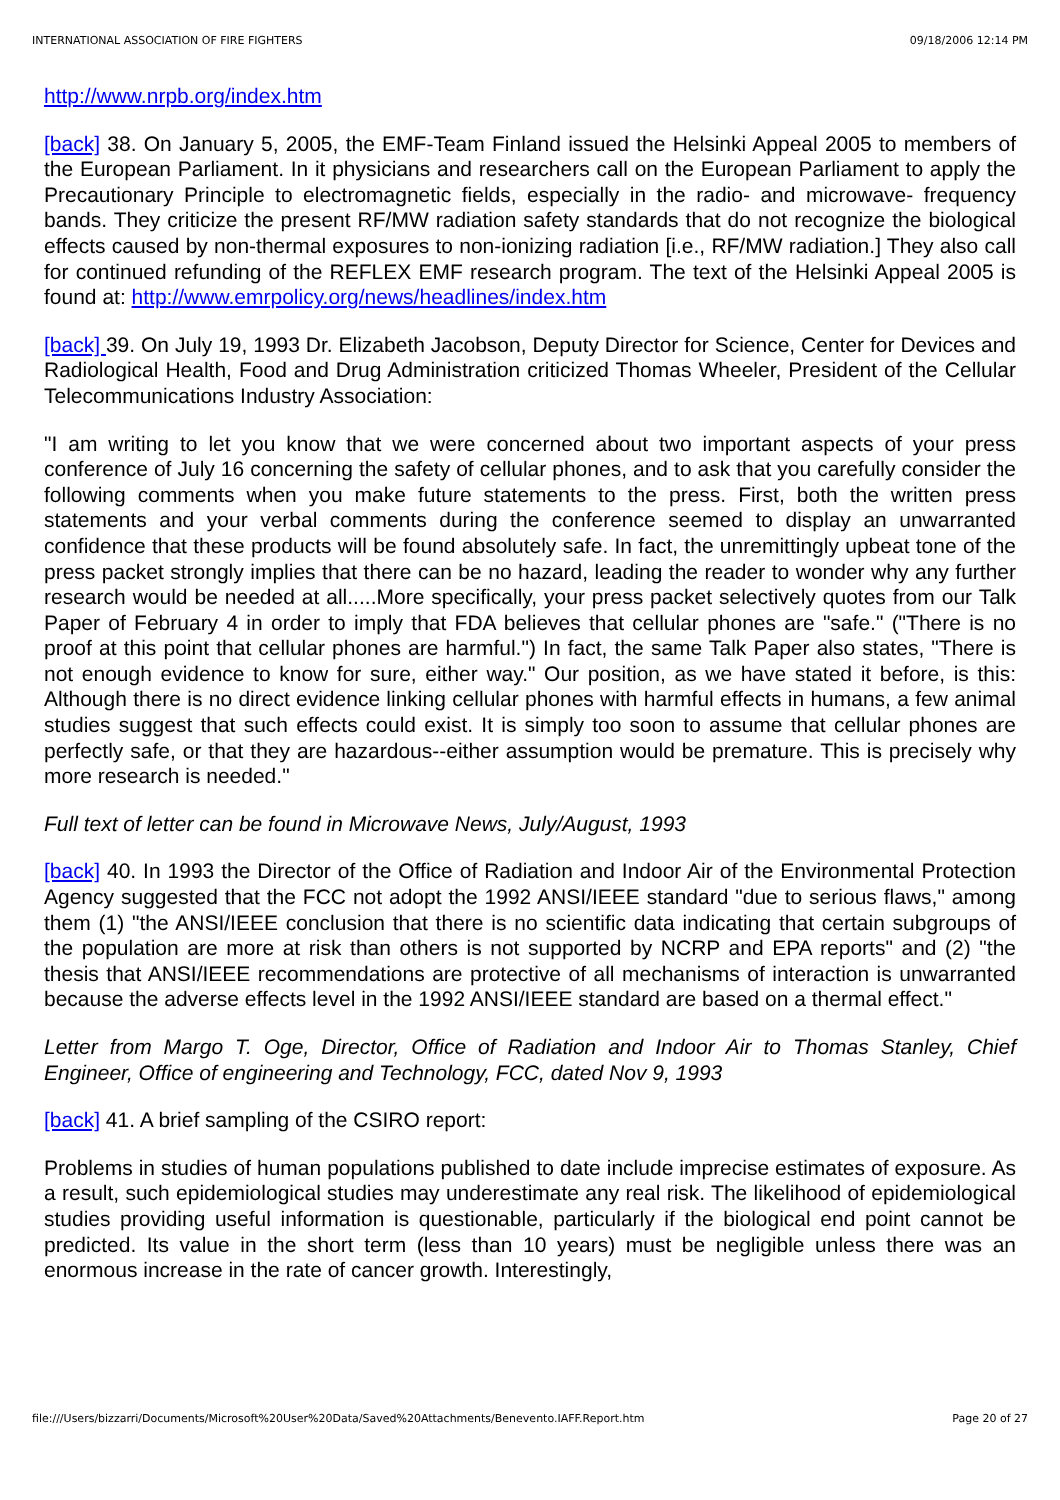INTERNATIONAL ASSOCIATION OF FIRE FIGHTERS 09/18/2006 12:14 PM
http://www.nrpb.org/index.htm
[back] 38. On January 5, 2005, the EMF-Team Finland issued the Helsinki Appeal 2005 to members of the European Parliament. In it physicians and researchers call on the European Parliament to apply the Precautionary Principle to electromagnetic fields, especially in the radio- and microwave- frequency bands. They criticize the present RF/MW radiation safety standards that do not recognize the biological effects caused by non-thermal exposures to non-ionizing radiation [i.e., RF/MW radiation.] They also call for continued refunding of the REFLEX EMF research program. The text of the Helsinki Appeal 2005 is found at: http://www.emrpolicy.org/news/headlines/index.htm
[back] 39. On July 19, 1993 Dr. Elizabeth Jacobson, Deputy Director for Science, Center for Devices and Radiological Health, Food and Drug Administration criticized Thomas Wheeler, President of the Cellular Telecommunications Industry Association:
"I am writing to let you know that we were concerned about two important aspects of your press conference of July 16 concerning the safety of cellular phones, and to ask that you carefully consider the following comments when you make future statements to the press. First, both the written press statements and your verbal comments during the conference seemed to display an unwarranted confidence that these products will be found absolutely safe. In fact, the unremittingly upbeat tone of the press packet strongly implies that there can be no hazard, leading the reader to wonder why any further research would be needed at all.....More specifically, your press packet selectively quotes from our Talk Paper of February 4 in order to imply that FDA believes that cellular phones are "safe." ("There is no proof at this point that cellular phones are harmful.") In fact, the same Talk Paper also states, "There is not enough evidence to know for sure, either way." Our position, as we have stated it before, is this: Although there is no direct evidence linking cellular phones with harmful effects in humans, a few animal studies suggest that such effects could exist. It is simply too soon to assume that cellular phones are perfectly safe, or that they are hazardous--either assumption would be premature. This is precisely why more research is needed."
Full text of letter can be found in Microwave News, July/August, 1993
[back] 40. In 1993 the Director of the Office of Radiation and Indoor Air of the Environmental Protection Agency suggested that the FCC not adopt the 1992 ANSI/IEEE standard "due to serious flaws," among them (1) "the ANSI/IEEE conclusion that there is no scientific data indicating that certain subgroups of the population are more at risk than others is not supported by NCRP and EPA reports" and (2) "the thesis that ANSI/IEEE recommendations are protective of all mechanisms of interaction is unwarranted because the adverse effects level in the 1992 ANSI/IEEE standard are based on a thermal effect."
Letter from Margo T. Oge, Director, Office of Radiation and Indoor Air to Thomas Stanley, Chief Engineer, Office of engineering and Technology, FCC, dated Nov 9, 1993
[back] 41. A brief sampling of the CSIRO report:
Problems in studies of human populations published to date include imprecise estimates of exposure. As a result, such epidemiological studies may underestimate any real risk. The likelihood of epidemiological studies providing useful information is questionable, particularly if the biological end point cannot be predicted. Its value in the short term (less than 10 years) must be negligible unless there was an enormous increase in the rate of cancer growth. Interestingly,
file:///Users/bizzarri/Documents/Microsoft%20User%20Data/Saved%20Attachments/Benevento.IAFF.Report.htm Page 20 of 27